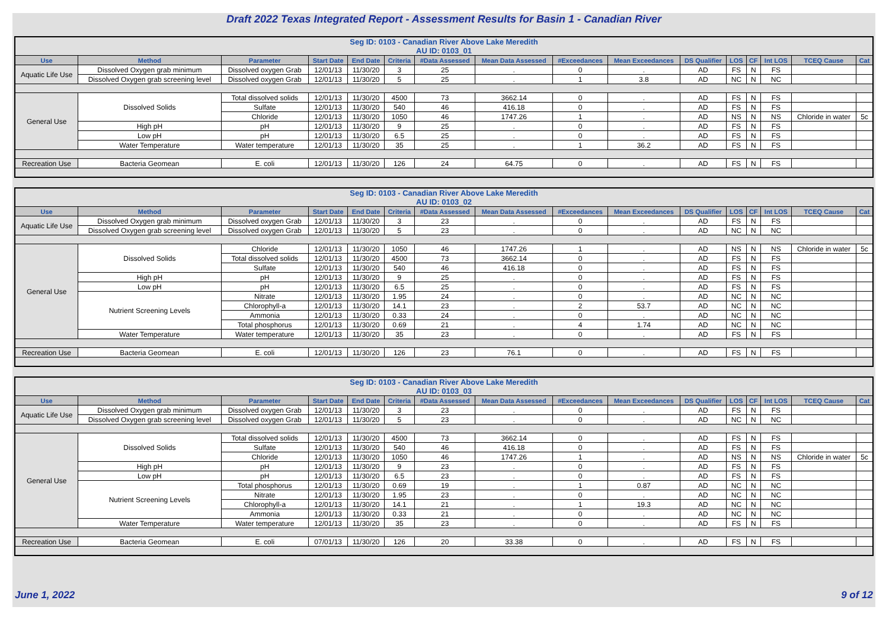Draft 2022 Texas Integrated Report - Assessment Results for Basin 1 - Canadian River
| Seg ID: 0103 - Canadian River Above Lake Meredith AU ID: 0103_01 | | | | | | | | | | | | | | | |
| Use | Method | Parameter | Start Date | End Date | Criteria | #Data Assessed | Mean Data Assessed | #Exceedances | Mean Exceedances | DS Qualifier | LOS | CF | Int LOS | TCEQ Cause | Cat |
| Aquatic Life Use | Dissolved Oxygen grab minimum | Dissolved oxygen Grab | 12/01/13 | 11/30/20 | 3 | 25 | . | 0 | . | AD | FS | N | FS | | |
| | Dissolved Oxygen grab screening level | Dissolved oxygen Grab | 12/01/13 | 11/30/20 | 5 | 25 | . | 1 | 3.8 | AD | NC | N | NC | | |
| General Use | Dissolved Solids | Total dissolved solids | 12/01/13 | 11/30/20 | 4500 | 73 | 3662.14 | 0 | . | AD | FS | N | FS | | |
| | | Sulfate | 12/01/13 | 11/30/20 | 540 | 46 | 416.18 | 0 | . | AD | FS | N | FS | | |
| | | Chloride | 12/01/13 | 11/30/20 | 1050 | 46 | 1747.26 | 1 | . | AD | NS | N | NS | Chloride in water | 5c |
| | High pH | pH | 12/01/13 | 11/30/20 | 9 | 25 | . | 0 | . | AD | FS | N | FS | | |
| | Low pH | pH | 12/01/13 | 11/30/20 | 6.5 | 25 | . | 0 | . | AD | FS | N | FS | | |
| | Water Temperature | Water temperature | 12/01/13 | 11/30/20 | 35 | 25 | . | 1 | 36.2 | AD | FS | N | FS | | |
| Recreation Use | Bacteria Geomean | E. coli | 12/01/13 | 11/30/20 | 126 | 24 | 64.75 | 0 | . | AD | FS | N | FS | | |
| Seg ID: 0103 - Canadian River Above Lake Meredith AU ID: 0103_02 | | | | | | | | | | | | | | | |
| Use | Method | Parameter | Start Date | End Date | Criteria | #Data Assessed | Mean Data Assessed | #Exceedances | Mean Exceedances | DS Qualifier | LOS | CF | Int LOS | TCEQ Cause | Cat |
| Aquatic Life Use | Dissolved Oxygen grab minimum | Dissolved oxygen Grab | 12/01/13 | 11/30/20 | 3 | 23 | . | 0 | . | AD | FS | N | FS | | |
| | Dissolved Oxygen grab screening level | Dissolved oxygen Grab | 12/01/13 | 11/30/20 | 5 | 23 | . | 0 | . | AD | NC | N | NC | | |
| General Use | Dissolved Solids | Chloride | 12/01/13 | 11/30/20 | 1050 | 46 | 1747.26 | 1 | . | AD | NS | N | NS | Chloride in water | 5c |
| | | Total dissolved solids | 12/01/13 | 11/30/20 | 4500 | 73 | 3662.14 | 0 | . | AD | FS | N | FS | | |
| | | Sulfate | 12/01/13 | 11/30/20 | 540 | 46 | 416.18 | 0 | . | AD | FS | N | FS | | |
| | High pH | pH | 12/01/13 | 11/30/20 | 9 | 25 | . | 0 | . | AD | FS | N | FS | | |
| | Low pH | pH | 12/01/13 | 11/30/20 | 6.5 | 25 | . | 0 | . | AD | FS | N | FS | | |
| | Nutrient Screening Levels | Nitrate | 12/01/13 | 11/30/20 | 1.95 | 24 | . | 0 | . | AD | NC | N | NC | | |
| | | Chlorophyll-a | 12/01/13 | 11/30/20 | 14.1 | 23 | . | 2 | 53.7 | AD | NC | N | NC | | |
| | | Ammonia | 12/01/13 | 11/30/20 | 0.33 | 24 | . | 0 | . | AD | NC | N | NC | | |
| | | Total phosphorus | 12/01/13 | 11/30/20 | 0.69 | 21 | . | 4 | 1.74 | AD | NC | N | NC | | |
| | Water Temperature | Water temperature | 12/01/13 | 11/30/20 | 35 | 23 | . | 0 | . | AD | FS | N | FS | | |
| Recreation Use | Bacteria Geomean | E. coli | 12/01/13 | 11/30/20 | 126 | 23 | 76.1 | 0 | . | AD | FS | N | FS | | |
| Seg ID: 0103 - Canadian River Above Lake Meredith AU ID: 0103_03 | | | | | | | | | | | | | | | |
| Use | Method | Parameter | Start Date | End Date | Criteria | #Data Assessed | Mean Data Assessed | #Exceedances | Mean Exceedances | DS Qualifier | LOS | CF | Int LOS | TCEQ Cause | Cat |
| Aquatic Life Use | Dissolved Oxygen grab minimum | Dissolved oxygen Grab | 12/01/13 | 11/30/20 | 3 | 23 | . | 0 | . | AD | FS | N | FS | | |
| | Dissolved Oxygen grab screening level | Dissolved oxygen Grab | 12/01/13 | 11/30/20 | 5 | 23 | . | 0 | . | AD | NC | N | NC | | |
| General Use | Dissolved Solids | Total dissolved solids | 12/01/13 | 11/30/20 | 4500 | 73 | 3662.14 | 0 | . | AD | FS | N | FS | | |
| | | Sulfate | 12/01/13 | 11/30/20 | 540 | 46 | 416.18 | 0 | . | AD | FS | N | FS | | |
| | | Chloride | 12/01/13 | 11/30/20 | 1050 | 46 | 1747.26 | 1 | . | AD | NS | N | NS | Chloride in water | 5c |
| | High pH | pH | 12/01/13 | 11/30/20 | 9 | 23 | . | 0 | . | AD | FS | N | FS | | |
| | Low pH | pH | 12/01/13 | 11/30/20 | 6.5 | 23 | . | 0 | . | AD | FS | N | FS | | |
| | Nutrient Screening Levels | Total phosphorus | 12/01/13 | 11/30/20 | 0.69 | 19 | . | 1 | 0.87 | AD | NC | N | NC | | |
| | | Nitrate | 12/01/13 | 11/30/20 | 1.95 | 23 | . | 0 | . | AD | NC | N | NC | | |
| | | Chlorophyll-a | 12/01/13 | 11/30/20 | 14.1 | 21 | . | 1 | 19.3 | AD | NC | N | NC | | |
| | | Ammonia | 12/01/13 | 11/30/20 | 0.33 | 21 | . | 0 | . | AD | NC | N | NC | | |
| | Water Temperature | Water temperature | 12/01/13 | 11/30/20 | 35 | 23 | . | 0 | . | AD | FS | N | FS | | |
| Recreation Use | Bacteria Geomean | E. coli | 07/01/13 | 11/30/20 | 126 | 20 | 33.38 | 0 | . | AD | FS | N | FS | | |
June 1, 2022 9 of 12